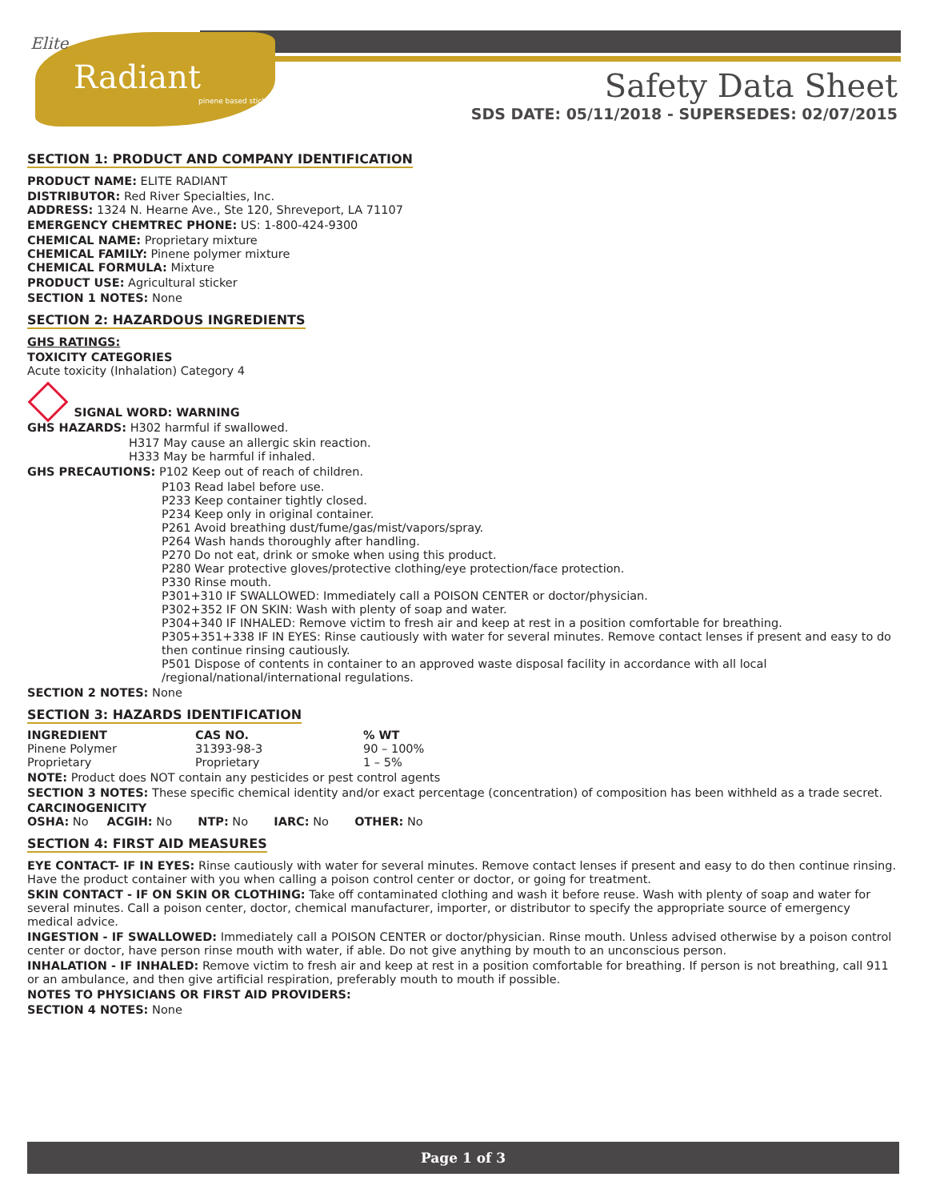Elite
Radiant
pinene based sticker
Safety Data Sheet
SDS DATE: 05/11/2018 - SUPERSEDES: 02/07/2015
SECTION 1: PRODUCT AND COMPANY IDENTIFICATION
PRODUCT NAME: ELITE RADIANT
DISTRIBUTOR: Red River Specialties, Inc.
ADDRESS: 1324 N. Hearne Ave., Ste 120, Shreveport, LA 71107
EMERGENCY CHEMTREC PHONE: US: 1-800-424-9300
CHEMICAL NAME: Proprietary mixture
CHEMICAL FAMILY: Pinene polymer mixture
CHEMICAL FORMULA: Mixture
PRODUCT USE: Agricultural sticker
SECTION 1 NOTES: None
SECTION 2: HAZARDOUS INGREDIENTS
GHS RATINGS:
TOXICITY CATEGORIES
Acute toxicity (Inhalation) Category 4
SIGNAL WORD: WARNING
GHS HAZARDS: H302 harmful if swallowed.
H317 May cause an allergic skin reaction.
H333 May be harmful if inhaled.
GHS PRECAUTIONS: P102 Keep out of reach of children.
P103 Read label before use.
P233 Keep container tightly closed.
P234 Keep only in original container.
P261 Avoid breathing dust/fume/gas/mist/vapors/spray.
P264 Wash hands thoroughly after handling.
P270 Do not eat, drink or smoke when using this product.
P280 Wear protective gloves/protective clothing/eye protection/face protection.
P330 Rinse mouth.
P301+310 IF SWALLOWED: Immediately call a POISON CENTER or doctor/physician.
P302+352 IF ON SKIN: Wash with plenty of soap and water.
P304+340 IF INHALED: Remove victim to fresh air and keep at rest in a position comfortable for breathing.
P305+351+338 IF IN EYES: Rinse cautiously with water for several minutes. Remove contact lenses if present and easy to do then continue rinsing cautiously.
P501 Dispose of contents in container to an approved waste disposal facility in accordance with all local /regional/national/international regulations.
SECTION 2 NOTES: None
SECTION 3: HAZARDS IDENTIFICATION
| INGREDIENT | CAS NO. | % WT |
| --- | --- | --- |
| Pinene Polymer | 31393-98-3 | 90 – 100% |
| Proprietary | Proprietary | 1 – 5% |
NOTE: Product does NOT contain any pesticides or pest control agents
SECTION 3 NOTES: These specific chemical identity and/or exact percentage (concentration) of composition has been withheld as a trade secret.
CARCINOGENICITY
OSHA: No ACGIH: No NTP: No IARC: No OTHER: No
SECTION 4: FIRST AID MEASURES
EYE CONTACT- IF IN EYES: Rinse cautiously with water for several minutes. Remove contact lenses if present and easy to do then continue rinsing. Have the product container with you when calling a poison control center or doctor, or going for treatment.
SKIN CONTACT - IF ON SKIN OR CLOTHING: Take off contaminated clothing and wash it before reuse. Wash with plenty of soap and water for several minutes. Call a poison center, doctor, chemical manufacturer, importer, or distributor to specify the appropriate source of emergency medical advice.
INGESTION - IF SWALLOWED: Immediately call a POISON CENTER or doctor/physician. Rinse mouth. Unless advised otherwise by a poison control center or doctor, have person rinse mouth with water, if able. Do not give anything by mouth to an unconscious person.
INHALATION - IF INHALED: Remove victim to fresh air and keep at rest in a position comfortable for breathing. If person is not breathing, call 911 or an ambulance, and then give artificial respiration, preferably mouth to mouth if possible.
NOTES TO PHYSICIANS OR FIRST AID PROVIDERS:
SECTION 4 NOTES: None
Page 1 of 3